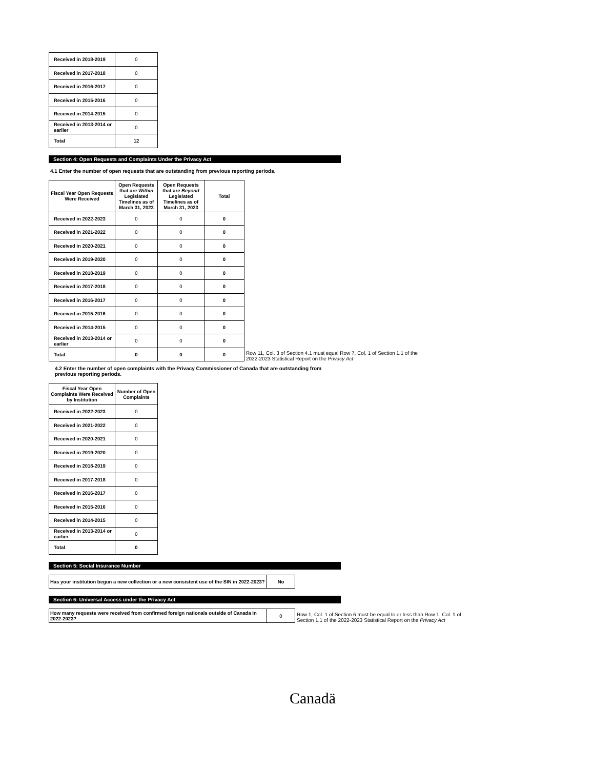| Received in 2018-2019 | 0 |
| Received in 2017-2018 | 0 |
| Received in 2016-2017 | 0 |
| Received in 2015-2016 | 0 |
| Received in 2014-2015 | 0 |
| Received in 2013-2014 or earlier | 0 |
| Total | 12 |
Section 4: Open Requests and Complaints Under the Privacy Act
4.1 Enter the number of open requests that are outstanding from previous reporting periods.
| Fiscal Year Open Requests Were Received | Open Requests that are Within Legislated Timelines as of March 31, 2023 | Open Requests that are Beyond Legislated Timelines as of March 31, 2023 | Total |
| --- | --- | --- | --- |
| Received in 2022-2023 | 0 | 0 | 0 |
| Received in 2021-2022 | 0 | 0 | 0 |
| Received in 2020-2021 | 0 | 0 | 0 |
| Received in 2019-2020 | 0 | 0 | 0 |
| Received in 2018-2019 | 0 | 0 | 0 |
| Received in 2017-2018 | 0 | 0 | 0 |
| Received in 2016-2017 | 0 | 0 | 0 |
| Received in 2015-2016 | 0 | 0 | 0 |
| Received in 2014-2015 | 0 | 0 | 0 |
| Received in 2013-2014 or earlier | 0 | 0 | 0 |
| Total | 0 | 0 | 0 |
Row 11, Col. 3 of Section 4.1 must equal Row 7, Col. 1 of Section 1.1 of the
2022-2023 Statistical Report on the Privacy Act
4.2 Enter the number of open complaints with the Privacy Commissioner of Canada that are outstanding from previous reporting periods.
| Fiscal Year Open Complaints Were Received by Institution | Number of Open Complaints |
| --- | --- |
| Received in 2022-2023 | 0 |
| Received in 2021-2022 | 0 |
| Received in 2020-2021 | 0 |
| Received in 2019-2020 | 0 |
| Received in 2018-2019 | 0 |
| Received in 2017-2018 | 0 |
| Received in 2016-2017 | 0 |
| Received in 2015-2016 | 0 |
| Received in 2014-2015 | 0 |
| Received in 2013-2014 or earlier | 0 |
| Total | 0 |
Section 5: Social Insurance Number
| Has your institution begun a new collection or a new consistent use of the SIN in 2022-2023? | No |
Section 6: Universal Access under the Privacy Act
| How many requests were received from confirmed foreign nationals outside of Canada in 2022-2023? | 0 |
Row 1, Col. 1 of Section 6 must be equal to or less than Row 1, Col. 1 of
Section 1.1 of the 2022-2023 Statistical Report on the Privacy Act
Canadä